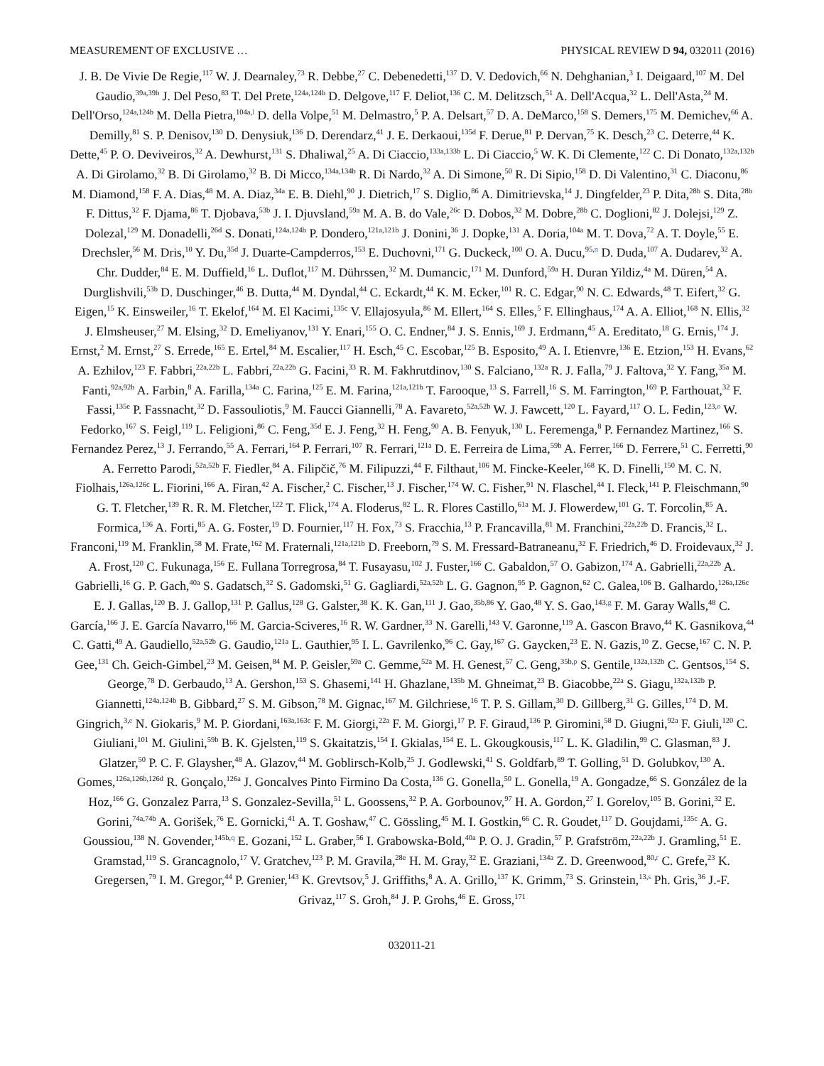MEASUREMENT OF EXCLUSIVE … PHYSICAL REVIEW D 94, 032011 (2016)
J. B. De Vivie De Regie,<sup>117</sup> W. J. Dearnaley,<sup>73</sup> R. Debbe,<sup>27</sup> C. Debenedetti,<sup>137</sup> D. V. Dedovich,<sup>66</sup> N. Dehghanian,<sup>3</sup> I. Deigaard,<sup>107</sup> M. Del Gaudio,<sup>39a,39b</sup> J. Del Peso,<sup>83</sup> T. Del Prete,<sup>124a,124b</sup> D. Delgove,<sup>117</sup> F. Deliot,<sup>136</sup> C. M. Delitzsch,<sup>51</sup> A. Dell'Acqua,<sup>32</sup> L. Dell'Asta,<sup>24</sup> M. Dell'Orso,<sup>124a,124b</sup> M. Della Pietra,<sup>104a,l</sup> D. della Volpe,<sup>51</sup> M. Delmastro,<sup>5</sup> P. A. Delsart,<sup>57</sup> D. A. DeMarco,<sup>158</sup> S. Demers,<sup>175</sup> M. Demichev,<sup>66</sup> A. Demilly,<sup>81</sup> S. P. Denisov,<sup>130</sup> D. Denysiuk,<sup>136</sup> D. Derendarz,<sup>41</sup> J. E. Derkaoui,<sup>135d</sup> F. Derue,<sup>81</sup> P. Dervan,<sup>75</sup> K. Desch,<sup>23</sup> C. Deterre,<sup>44</sup> K. Dette,<sup>45</sup> P. O. Deviveiros,<sup>32</sup> A. Dewhurst,<sup>131</sup> S. Dhaliwal,<sup>25</sup> A. Di Ciaccio,<sup>133a,133b</sup> L. Di Ciaccio,<sup>5</sup> W. K. Di Clemente,<sup>122</sup> C. Di Donato,<sup>132a,132b</sup> A. Di Girolamo,<sup>32</sup> B. Di Girolamo,<sup>32</sup> B. Di Micco,<sup>134a,134b</sup> R. Di Nardo,<sup>32</sup> A. Di Simone,<sup>50</sup> R. Di Sipio,<sup>158</sup> D. Di Valentino,<sup>31</sup> C. Diaconu,<sup>86</sup> M. Diamond,<sup>158</sup> F. A. Dias,<sup>48</sup> M. A. Diaz,<sup>34a</sup> E. B. Diehl,<sup>90</sup> J. Dietrich,<sup>17</sup> S. Diglio,<sup>86</sup> A. Dimitrievska,<sup>14</sup> J. Dingfelder,<sup>23</sup> P. Dita,<sup>28b</sup> S. Dita,<sup>28b</sup> F. Dittus,<sup>32</sup> F. Djama,<sup>86</sup> T. Djobava,<sup>53b</sup> J. I. Djuvsland,<sup>59a</sup> M. A. B. do Vale,<sup>26c</sup> D. Dobos,<sup>32</sup> M. Dobre,<sup>28b</sup> C. Doglioni,<sup>82</sup> J. Dolejsi,<sup>129</sup> Z. Dolezal,<sup>129</sup> M. Donadelli,<sup>26d</sup> S. Donati,<sup>124a,124b</sup> P. Dondero,<sup>121a,121b</sup> J. Donini,<sup>36</sup> J. Dopke,<sup>131</sup> A. Doria,<sup>104a</sup> M. T. Dova,<sup>72</sup> A. T. Doyle,<sup>55</sup> E. Drechsler,<sup>56</sup> M. Dris,<sup>10</sup> Y. Du,<sup>35d</sup> J. Duarte-Campderros,<sup>153</sup> E. Duchovni,<sup>171</sup> G. Duckeck,<sup>100</sup> O. A. Ducu,<sup>95,n</sup> D. Duda,<sup>107</sup> A. Dudarev,<sup>32</sup> A. Chr. Dudder,<sup>84</sup> E. M. Duffield,<sup>16</sup> L. Duflot,<sup>117</sup> M. Dührssen,<sup>32</sup> M. Dumancic,<sup>171</sup> M. Dunford,<sup>59a</sup> H. Duran Yildiz,<sup>4a</sup> M. Düren,<sup>54</sup> A. Durglishvili,<sup>53b</sup> D. Duschinger,<sup>46</sup> B. Dutta,<sup>44</sup> M. Dyndal,<sup>44</sup> C. Eckardt,<sup>44</sup> K. M. Ecker,<sup>101</sup> R. C. Edgar,<sup>90</sup> N. C. Edwards,<sup>48</sup> T. Eifert,<sup>32</sup> G. Eigen,<sup>15</sup> K. Einsweiler,<sup>16</sup> T. Ekelof,<sup>164</sup> M. El Kacimi,<sup>135c</sup> V. Ellajosyula,<sup>86</sup> M. Ellert,<sup>164</sup> S. Elles,<sup>5</sup> F. Ellinghaus,<sup>174</sup> A. A. Elliot,<sup>168</sup> N. Ellis,<sup>32</sup> J. Elmsheuser,<sup>27</sup> M. Elsing,<sup>32</sup> D. Emeliyanov,<sup>131</sup> Y. Enari,<sup>155</sup> O. C. Endner,<sup>84</sup> J. S. Ennis,<sup>169</sup> J. Erdmann,<sup>45</sup> A. Ereditato,<sup>18</sup> G. Ernis,<sup>174</sup> J. Ernst,<sup>2</sup> M. Ernst,<sup>27</sup> S. Errede,<sup>165</sup> E. Ertel,<sup>84</sup> M. Escalier,<sup>117</sup> H. Esch,<sup>45</sup> C. Escobar,<sup>125</sup> B. Esposito,<sup>49</sup> A. I. Etienvre,<sup>136</sup> E. Etzion,<sup>153</sup> H. Evans,<sup>62</sup> A. Ezhilov,<sup>123</sup> F. Fabbri,<sup>22a,22b</sup> L. Fabbri,<sup>22a,22b</sup> G. Facini,<sup>33</sup> R. M. Fakhrutdinov,<sup>130</sup> S. Falciano,<sup>132a</sup> R. J. Falla,<sup>79</sup> J. Faltova,<sup>32</sup> Y. Fang,<sup>35a</sup> M. Fanti,<sup>92a,92b</sup> A. Farbin,<sup>8</sup> A. Farilla,<sup>134a</sup> C. Farina,<sup>125</sup> E. M. Farina,<sup>121a,121b</sup> T. Farooque,<sup>13</sup> S. Farrell,<sup>16</sup> S. M. Farrington,<sup>169</sup> P. Farthouat,<sup>32</sup> F. Fassi,<sup>135e</sup> P. Fassnacht,<sup>32</sup> D. Fassouliotis,<sup>9</sup> M. Faucci Giannelli,<sup>78</sup> A. Favareto,<sup>52a,52b</sup> W. J. Fawcett,<sup>120</sup> L. Fayard,<sup>117</sup> O. L. Fedin,<sup>123,o</sup> W. Fedorko,<sup>167</sup> S. Feigl,<sup>119</sup> L. Feligioni,<sup>86</sup> C. Feng,<sup>35d</sup> E. J. Feng,<sup>32</sup> H. Feng,<sup>90</sup> A. B. Fenyuk,<sup>130</sup> L. Feremenga,<sup>8</sup> P. Fernandez Martinez,<sup>166</sup> S. Fernandez Perez,<sup>13</sup> J. Ferrando,<sup>55</sup> A. Ferrari,<sup>164</sup> P. Ferrari,<sup>107</sup> R. Ferrari,<sup>121a</sup> D. E. Ferreira de Lima,<sup>59b</sup> A. Ferrer,<sup>166</sup> D. Ferrere,<sup>51</sup> C. Ferretti,<sup>90</sup> A. Ferretto Parodi,<sup>52a,52b</sup> F. Fiedler,<sup>84</sup> A. Filipčič,<sup>76</sup> M. Filipuzzi,<sup>44</sup> F. Filthaut,<sup>106</sup> M. Fincke-Keeler,<sup>168</sup> K. D. Finelli,<sup>150</sup> M. C. N. Fiolhais,<sup>126a,126c</sup> L. Fiorini,<sup>166</sup> A. Firan,<sup>42</sup> A. Fischer,<sup>2</sup> C. Fischer,<sup>13</sup> J. Fischer,<sup>174</sup> W. C. Fisher,<sup>91</sup> N. Flaschel,<sup>44</sup> I. Fleck,<sup>141</sup> P. Fleischmann,<sup>90</sup> G. T. Fletcher,<sup>139</sup> R. R. M. Fletcher,<sup>122</sup> T. Flick,<sup>174</sup> A. Floderus,<sup>82</sup> L. R. Flores Castillo,<sup>61a</sup> M. J. Flowerdew,<sup>101</sup> G. T. Forcolin,<sup>85</sup> A. Formica,<sup>136</sup> A. Forti,<sup>85</sup> A. G. Foster,<sup>19</sup> D. Fournier,<sup>117</sup> H. Fox,<sup>73</sup> S. Fracchia,<sup>13</sup> P. Francavilla,<sup>81</sup> M. Franchini,<sup>22a,22b</sup> D. Francis,<sup>32</sup> L. Franconi,<sup>119</sup> M. Franklin,<sup>58</sup> M. Frate,<sup>162</sup> M. Fraternali,<sup>121a,121b</sup> D. Freeborn,<sup>79</sup> S. M. Fressard-Batraneanu,<sup>32</sup> F. Friedrich,<sup>46</sup> D. Froidevaux,<sup>32</sup> J. A. Frost,<sup>120</sup> C. Fukunaga,<sup>156</sup> E. Fullana Torregrosa,<sup>84</sup> T. Fusayasu,<sup>102</sup> J. Fuster,<sup>166</sup> C. Gabaldon,<sup>57</sup> O. Gabizon,<sup>174</sup> A. Gabrielli,<sup>22a,22b</sup> A. Gabrielli,<sup>16</sup> G. P. Gach,<sup>40a</sup> S. Gadatsch,<sup>32</sup> S. Gadomski,<sup>51</sup> G. Gagliardi,<sup>52a,52b</sup> L. G. Gagnon,<sup>95</sup> P. Gagnon,<sup>62</sup> C. Galea,<sup>106</sup> B. Galhardo,<sup>126a,126c</sup> E. J. Gallas,<sup>120</sup> B. J. Gallop,<sup>131</sup> P. Gallus,<sup>128</sup> G. Galster,<sup>38</sup> K. K. Gan,<sup>111</sup> J. Gao,<sup>35b,86</sup> Y. Gao,<sup>48</sup> Y. S. Gao,<sup>143,g</sup> F. M. Garay Walls,<sup>48</sup> C. García,<sup>166</sup> J. E. García Navarro,<sup>166</sup> M. Garcia-Sciveres,<sup>16</sup> R. W. Gardner,<sup>33</sup> N. Garelli,<sup>143</sup> V. Garonne,<sup>119</sup> A. Gascon Bravo,<sup>44</sup> K. Gasnikova,<sup>44</sup> C. Gatti,<sup>49</sup> A. Gaudiello,<sup>52a,52b</sup> G. Gaudio,<sup>121a</sup> L. Gauthier,<sup>95</sup> I. L. Gavrilenko,<sup>96</sup> C. Gay,<sup>167</sup> G. Gaycken,<sup>23</sup> E. N. Gazis,<sup>10</sup> Z. Gecse,<sup>167</sup> C. N. P. Gee,<sup>131</sup> Ch. Geich-Gimbel,<sup>23</sup> M. Geisen,<sup>84</sup> M. P. Geisler,<sup>59a</sup> C. Gemme,<sup>52a</sup> M. H. Genest,<sup>57</sup> C. Geng,<sup>35b,p</sup> S. Gentile,<sup>132a,132b</sup> C. Gentsos,<sup>154</sup> S. George,<sup>78</sup> D. Gerbaudo,<sup>13</sup> A. Gershon,<sup>153</sup> S. Ghasemi,<sup>141</sup> H. Ghazlane,<sup>135b</sup> M. Ghneimat,<sup>23</sup> B. Giacobbe,<sup>22a</sup> S. Giagu,<sup>132a,132b</sup> P. Giannetti,<sup>124a,124b</sup> B. Gibbard,<sup>27</sup> S. M. Gibson,<sup>78</sup> M. Gignac,<sup>167</sup> M. Gilchriese,<sup>16</sup> T. P. S. Gillam,<sup>30</sup> D. Gillberg,<sup>31</sup> G. Gilles,<sup>174</sup> D. M. Gingrich,<sup>3,e</sup> N. Giokaris,<sup>9</sup> M. P. Giordani,<sup>163a,163c</sup> F. M. Giorgi,<sup>22a</sup> F. M. Giorgi,<sup>17</sup> P. F. Giraud,<sup>136</sup> P. Giromini,<sup>58</sup> D. Giugni,<sup>92a</sup> F. Giuli,<sup>120</sup> C. Giuliani,<sup>101</sup> M. Giulini,<sup>59b</sup> B. K. Gjelsten,<sup>119</sup> S. Gkaitatzis,<sup>154</sup> I. Gkialas,<sup>154</sup> E. L. Gkougkousis,<sup>117</sup> L. K. Gladilin,<sup>99</sup> C. Glasman,<sup>83</sup> J. Glatzer,<sup>50</sup> P. C. F. Glaysher,<sup>48</sup> A. Glazov,<sup>44</sup> M. Goblirsch-Kolb,<sup>25</sup> J. Godlewski,<sup>41</sup> S. Goldfarb,<sup>89</sup> T. Golling,<sup>51</sup> D. Golubkov,<sup>130</sup> A. Gomes,<sup>126a,126b,126d</sup> R. Gonçalo,<sup>126a</sup> J. Goncalves Pinto Firmino Da Costa,<sup>136</sup> G. Gonella,<sup>50</sup> L. Gonella,<sup>19</sup> A. Gongadze,<sup>66</sup> S. González de la Hoz,<sup>166</sup> G. Gonzalez Parra,<sup>13</sup> S. Gonzalez-Sevilla,<sup>51</sup> L. Goossens,<sup>32</sup> P. A. Gorbounov,<sup>97</sup> H. A. Gordon,<sup>27</sup> I. Gorelov,<sup>105</sup> B. Gorini,<sup>32</sup> E. Gorini,<sup>74a,74b</sup> A. Gorišek,<sup>76</sup> E. Gornicki,<sup>41</sup> A. T. Goshaw,<sup>47</sup> C. Gössling,<sup>45</sup> M. I. Gostkin,<sup>66</sup> C. R. Goudet,<sup>117</sup> D. Goujdami,<sup>135c</sup> A. G. Goussiou,<sup>138</sup> N. Govender,<sup>145b,q</sup> E. Gozani,<sup>152</sup> L. Graber,<sup>56</sup> I. Grabowska-Bold,<sup>40a</sup> P. O. J. Gradin,<sup>57</sup> P. Grafström,<sup>22a,22b</sup> J. Gramling,<sup>51</sup> E. Gramstad,<sup>119</sup> S. Grancagnolo,<sup>17</sup> V. Gratchev,<sup>123</sup> P. M. Gravila,<sup>28e</sup> H. M. Gray,<sup>32</sup> E. Graziani,<sup>134a</sup> Z. D. Greenwood,<sup>80,r</sup> C. Grefe,<sup>23</sup> K. Gregersen,<sup>79</sup> I. M. Gregor,<sup>44</sup> P. Grenier,<sup>143</sup> K. Grevtsov,<sup>5</sup> J. Griffiths,<sup>8</sup> A. A. Grillo,<sup>137</sup> K. Grimm,<sup>73</sup> S. Grinstein,<sup>13,s</sup> Ph. Gris,<sup>36</sup> J.-F. Grivaz,<sup>117</sup> S. Groh,<sup>84</sup> J. P. Grohs,<sup>46</sup> E. Gross,<sup>171</sup>
032011-21